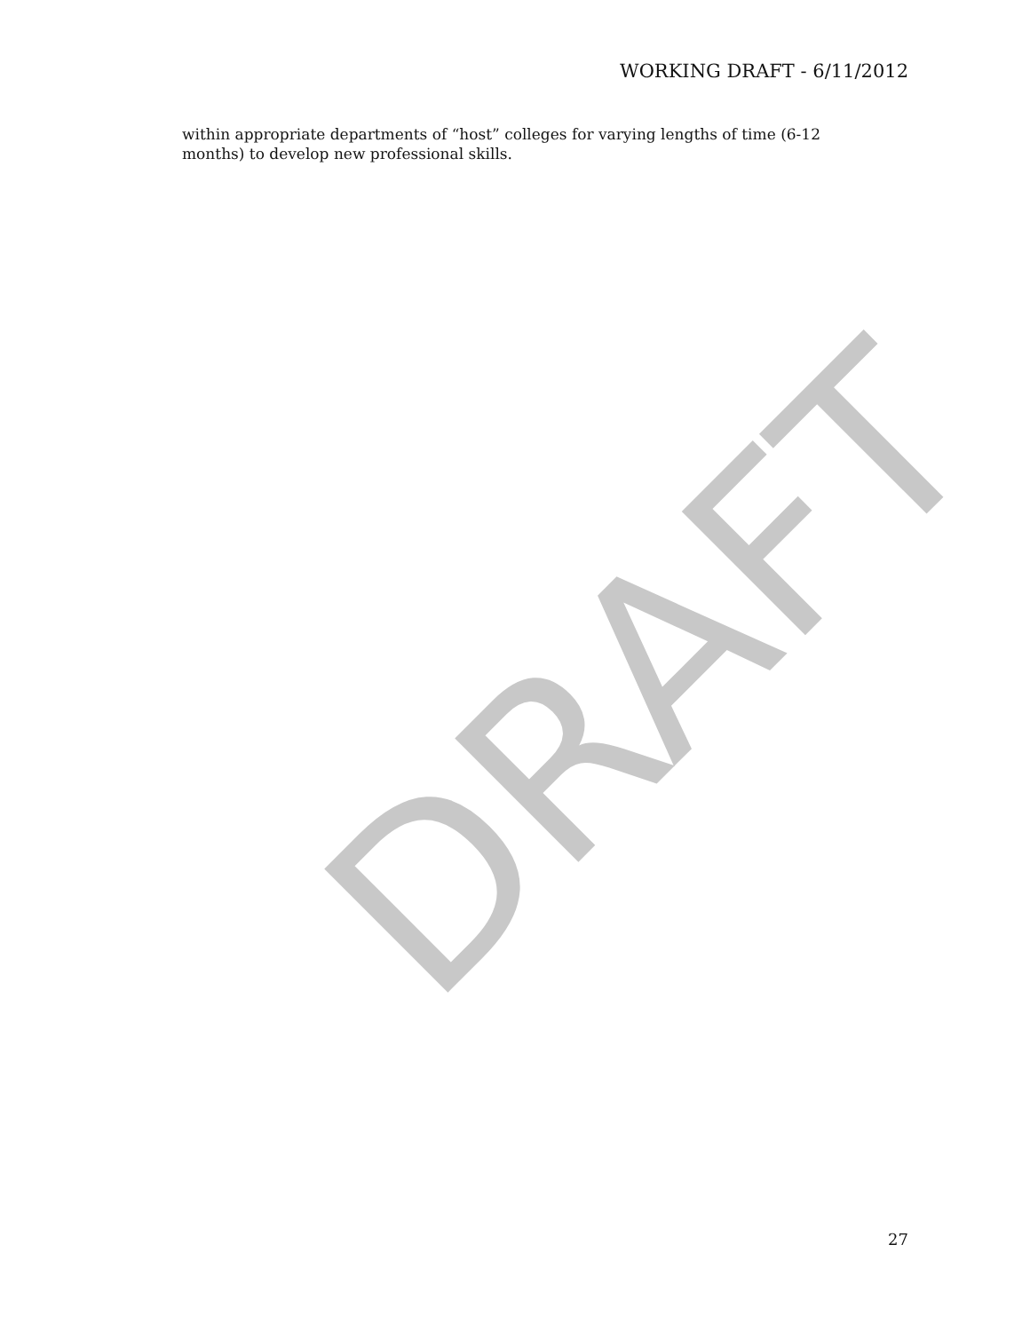WORKING DRAFT - 6/11/2012
within appropriate departments of “host” colleges for varying lengths of time (6-12 months) to develop new professional skills.
DRAFT
27